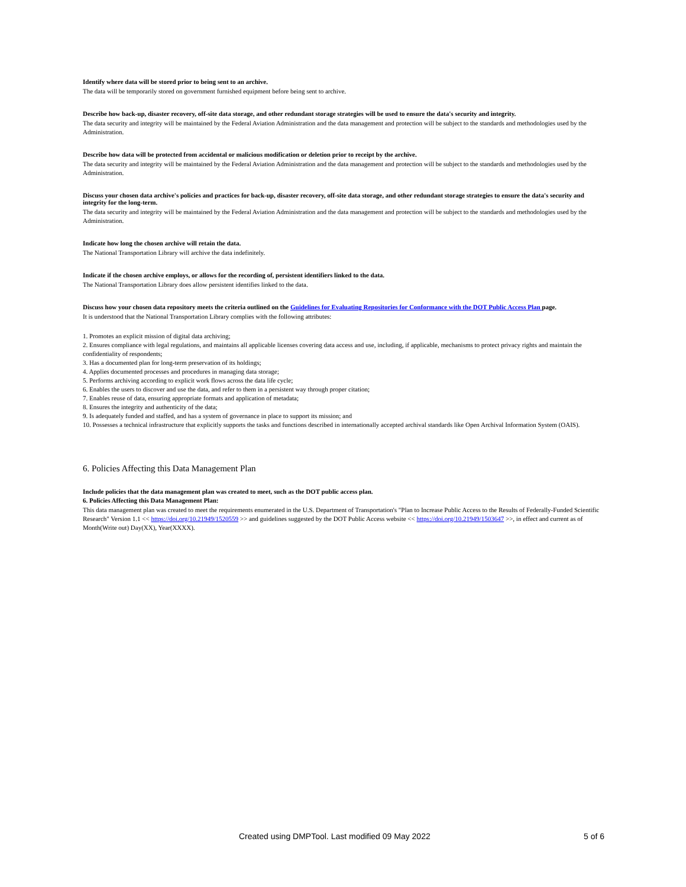Identify where data will be stored prior to being sent to an archive.
The data will be temporarily stored on government furnished equipment before being sent to archive.
Describe how back-up, disaster recovery, off-site data storage, and other redundant storage strategies will be used to ensure the data's security and integrity.
The data security and integrity will be maintained by the Federal Aviation Administration and the data management and protection will be subject to the standards and methodologies used by the Administration.
Describe how data will be protected from accidental or malicious modification or deletion prior to receipt by the archive.
The data security and integrity will be maintained by the Federal Aviation Administration and the data management and protection will be subject to the standards and methodologies used by the Administration.
Discuss your chosen data archive's policies and practices for back-up, disaster recovery, off-site data storage, and other redundant storage strategies to ensure the data's security and integrity for the long-term.
The data security and integrity will be maintained by the Federal Aviation Administration and the data management and protection will be subject to the standards and methodologies used by the Administration.
Indicate how long the chosen archive will retain the data.
The National Transportation Library will archive the data indefinitely.
Indicate if the chosen archive employs, or allows for the recording of, persistent identifiers linked to the data.
The National Transportation Library does allow persistent identifies linked to the data.
Discuss how your chosen data repository meets the criteria outlined on the Guidelines for Evaluating Repositories for Conformance with the DOT Public Access Plan page.
It is understood that the National Transportation Library complies with the following attributes:
1. Promotes an explicit mission of digital data archiving;
2. Ensures compliance with legal regulations, and maintains all applicable licenses covering data access and use, including, if applicable, mechanisms to protect privacy rights and maintain the confidentiality of respondents;
3. Has a documented plan for long-term preservation of its holdings;
4. Applies documented processes and procedures in managing data storage;
5. Performs archiving according to explicit work flows across the data life cycle;
6. Enables the users to discover and use the data, and refer to them in a persistent way through proper citation;
7. Enables reuse of data, ensuring appropriate formats and application of metadata;
8. Ensures the integrity and authenticity of the data;
9. Is adequately funded and staffed, and has a system of governance in place to support its mission; and
10. Possesses a technical infrastructure that explicitly supports the tasks and functions described in internationally accepted archival standards like Open Archival Information System (OAIS).
6. Policies Affecting this Data Management Plan
Include policies that the data management plan was created to meet, such as the DOT public access plan.
6. Policies Affecting this Data Management Plan:
This data management plan was created to meet the requirements enumerated in the U.S. Department of Transportation's "Plan to Increase Public Access to the Results of Federally-Funded Scientific Research" Version 1.1 << https://doi.org/10.21949/1520559 >> and guidelines suggested by the DOT Public Access website << https://doi.org/10.21949/1503647 >>, in effect and current as of Month(Write out) Day(XX), Year(XXXX).
Created using DMPTool. Last modified 09 May 2022 5 of 6